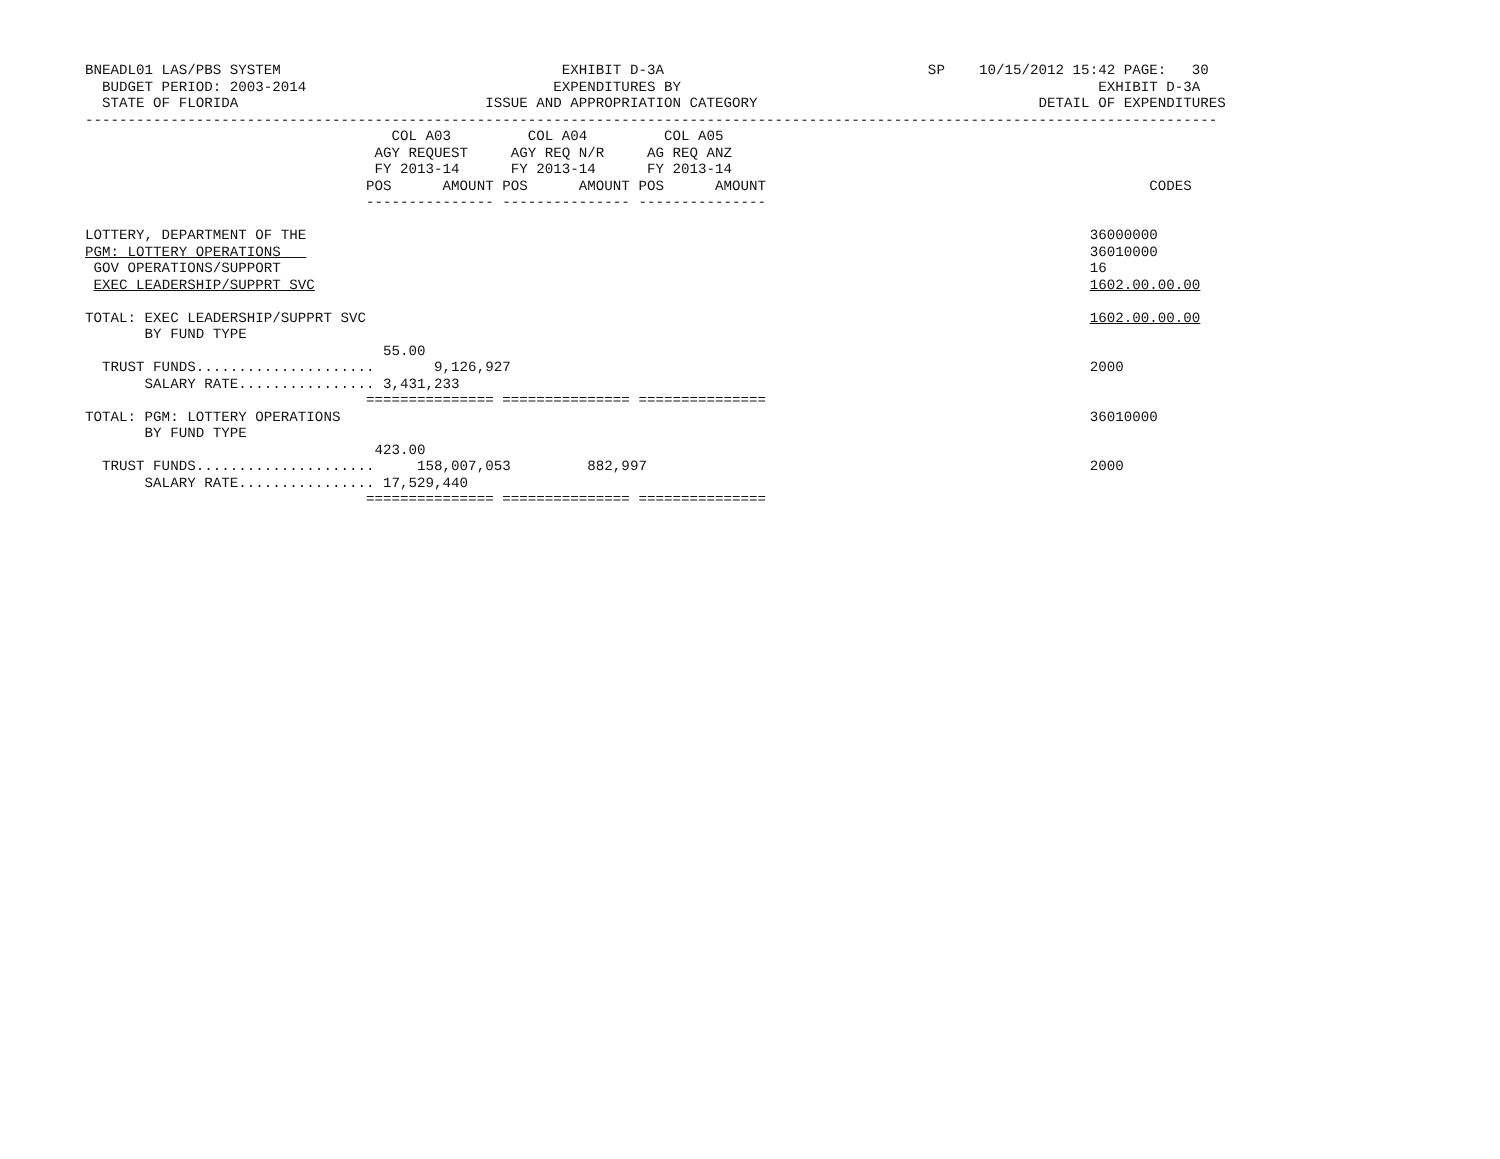BNEADL01 LAS/PBS SYSTEM                                 EXHIBIT D-3A                               SP    10/15/2012 15:42 PAGE:   30
  BUDGET PERIOD: 2003-2014                             EXPENDITURES BY                                                 EXHIBIT D-3A
  STATE OF FLORIDA                             ISSUE AND APPROPRIATION CATEGORY                                 DETAIL OF EXPENDITURES
-------------------------------------------------------------------------------------------------------------------------------------
                                    COL A03         COL A04         COL A05
                                  AGY REQUEST     AGY REQ N/R     AG REQ ANZ
                                  FY 2013-14      FY 2013-14      FY 2013-14
                                 POS      AMOUNT POS      AMOUNT POS      AMOUNT                                             CODES
                                 --------------- --------------- ---------------

LOTTERY, DEPARTMENT OF THE                                                                                            36000000
PGM: LOTTERY OPERATIONS                                                                                               36010000
 GOV OPERATIONS/SUPPORT                                                                                               16
 EXEC LEADERSHIP/SUPPRT SVC                                                                                           1602.00.00.00

TOTAL: EXEC LEADERSHIP/SUPPRT SVC                                                                                     1602.00.00.00
       BY FUND TYPE
                                   55.00
  TRUST FUNDS.....................       9,126,927                                                                    2000
       SALARY RATE................ 3,431,233
                                 =============== =============== ===============
TOTAL: PGM: LOTTERY OPERATIONS                                                                                        36010000
       BY FUND TYPE
                                  423.00
  TRUST FUNDS.....................     158,007,053         882,997                                                    2000
       SALARY RATE................ 17,529,440
                                 =============== =============== ===============